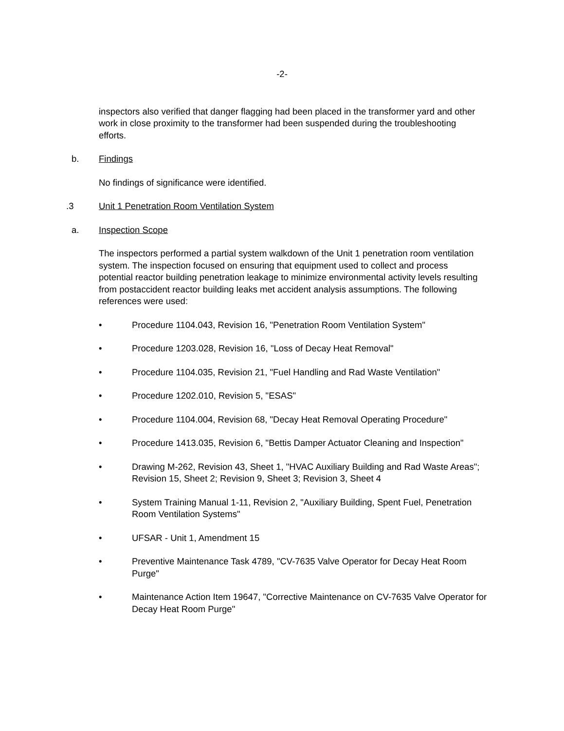-2-
inspectors also verified that danger flagging had been placed in the transformer yard and other work in close proximity to the transformer had been suspended during the troubleshooting efforts.
b. Findings
No findings of significance were identified.
.3 Unit 1 Penetration Room Ventilation System
a. Inspection Scope
The inspectors performed a partial system walkdown of the Unit 1 penetration room ventilation system. The inspection focused on ensuring that equipment used to collect and process potential reactor building penetration leakage to minimize environmental activity levels resulting from postaccident reactor building leaks met accident analysis assumptions. The following references were used:
• Procedure 1104.043, Revision 16, "Penetration Room Ventilation System"
• Procedure 1203.028, Revision 16, "Loss of Decay Heat Removal"
• Procedure 1104.035, Revision 21, "Fuel Handling and Rad Waste Ventilation"
• Procedure 1202.010, Revision 5, "ESAS"
• Procedure 1104.004, Revision 68, "Decay Heat Removal Operating Procedure"
• Procedure 1413.035, Revision 6, "Bettis Damper Actuator Cleaning and Inspection"
• Drawing M-262, Revision 43, Sheet 1, "HVAC Auxiliary Building and Rad Waste Areas"; Revision 15, Sheet 2; Revision 9, Sheet 3; Revision 3, Sheet 4
• System Training Manual 1-11, Revision 2, "Auxiliary Building, Spent Fuel, Penetration Room Ventilation Systems"
• UFSAR - Unit 1, Amendment 15
• Preventive Maintenance Task 4789, "CV-7635 Valve Operator for Decay Heat Room Purge"
• Maintenance Action Item 19647, "Corrective Maintenance on CV-7635 Valve Operator for Decay Heat Room Purge"